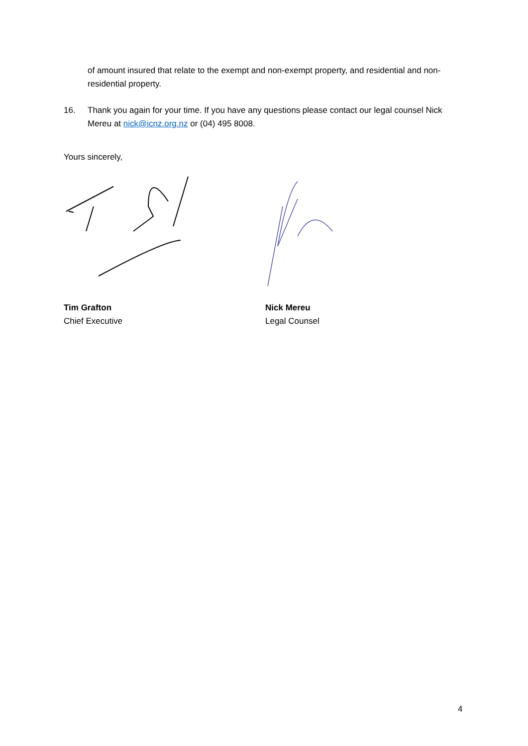of amount insured that relate to the exempt and non-exempt property, and residential and non-residential property.
16. Thank you again for your time. If you have any questions please contact our legal counsel Nick Mereu at nick@icnz.org.nz or (04) 495 8008.
Yours sincerely,
Tim Grafton
Chief Executive
Nick Mereu
Legal Counsel
4